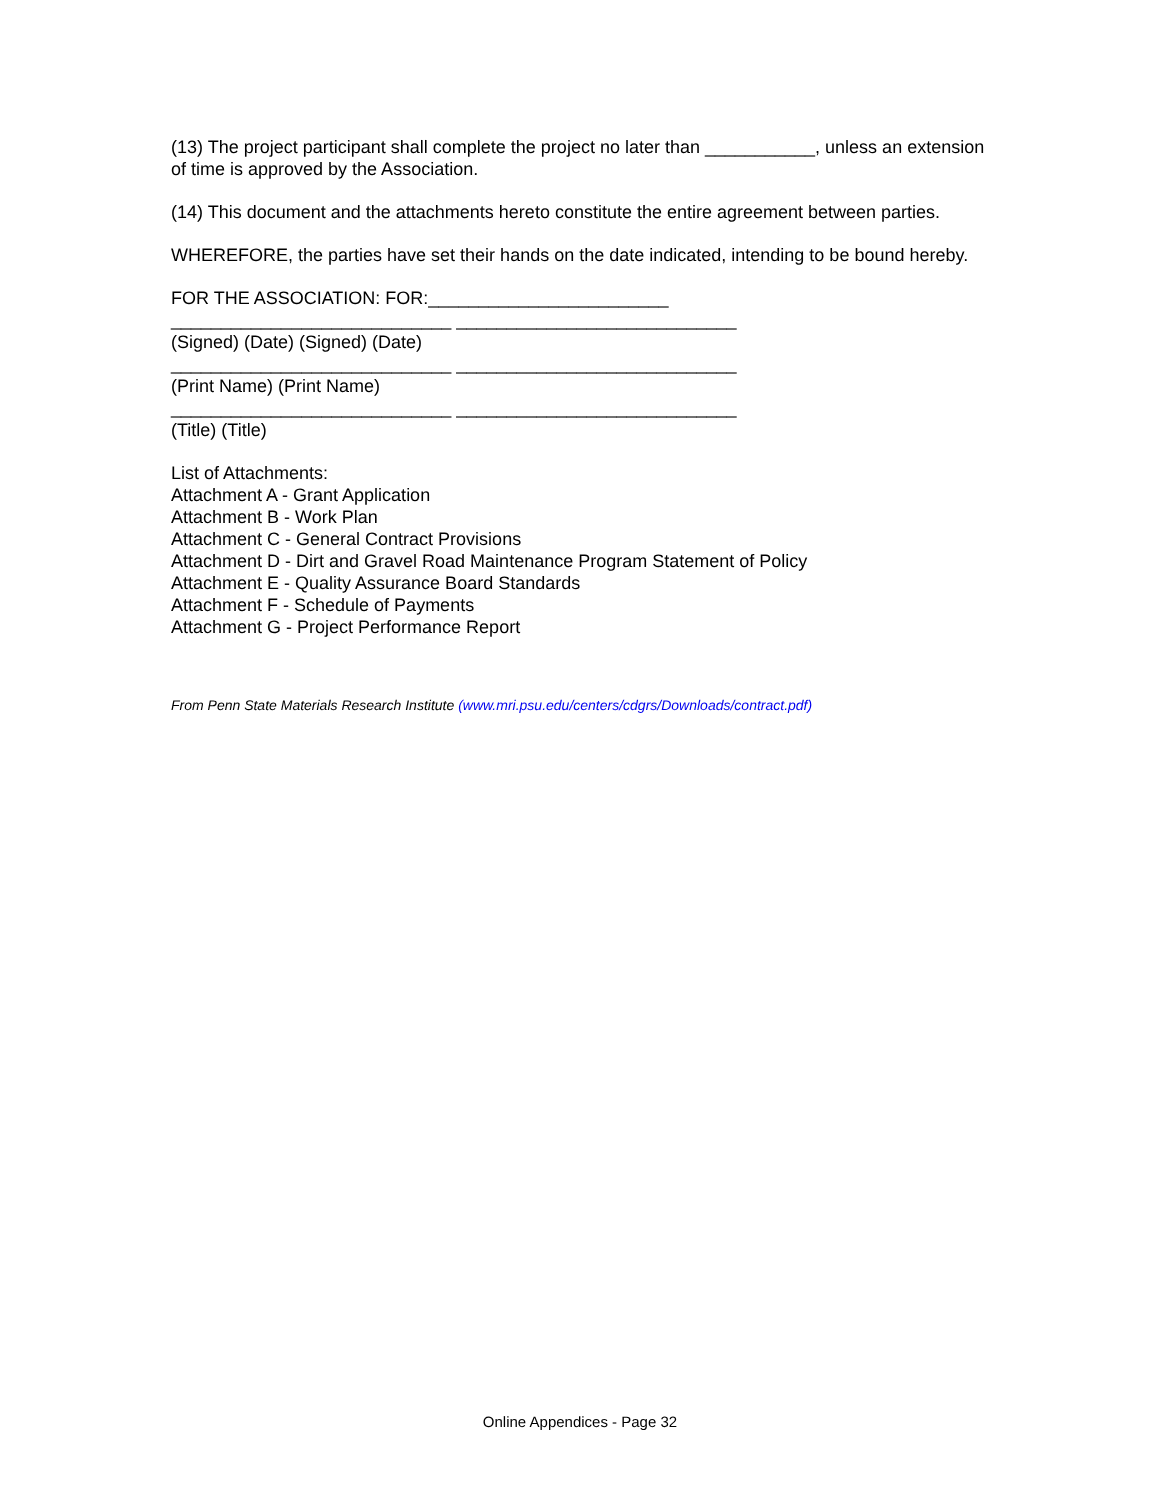(13) The project participant shall complete the project no later than ___________, unless an extension of time is approved by the Association.
(14) This document and the attachments hereto constitute the entire agreement between parties.
WHEREFORE, the parties have set their hands on the date indicated, intending to be bound hereby.
FOR THE ASSOCIATION: FOR:________________________
____________________________ ____________________________
(Signed) (Date) (Signed) (Date)
____________________________ ____________________________
(Print Name) (Print Name)
____________________________ ____________________________
(Title) (Title)
List of Attachments:
Attachment A - Grant Application
Attachment B - Work Plan
Attachment C - General Contract Provisions
Attachment D - Dirt and Gravel Road Maintenance Program Statement of Policy
Attachment E - Quality Assurance Board Standards
Attachment F - Schedule of Payments
Attachment G - Project Performance Report
From Penn State Materials Research Institute (www.mri.psu.edu/centers/cdgrs/Downloads/contract.pdf)
Online Appendices - Page 32